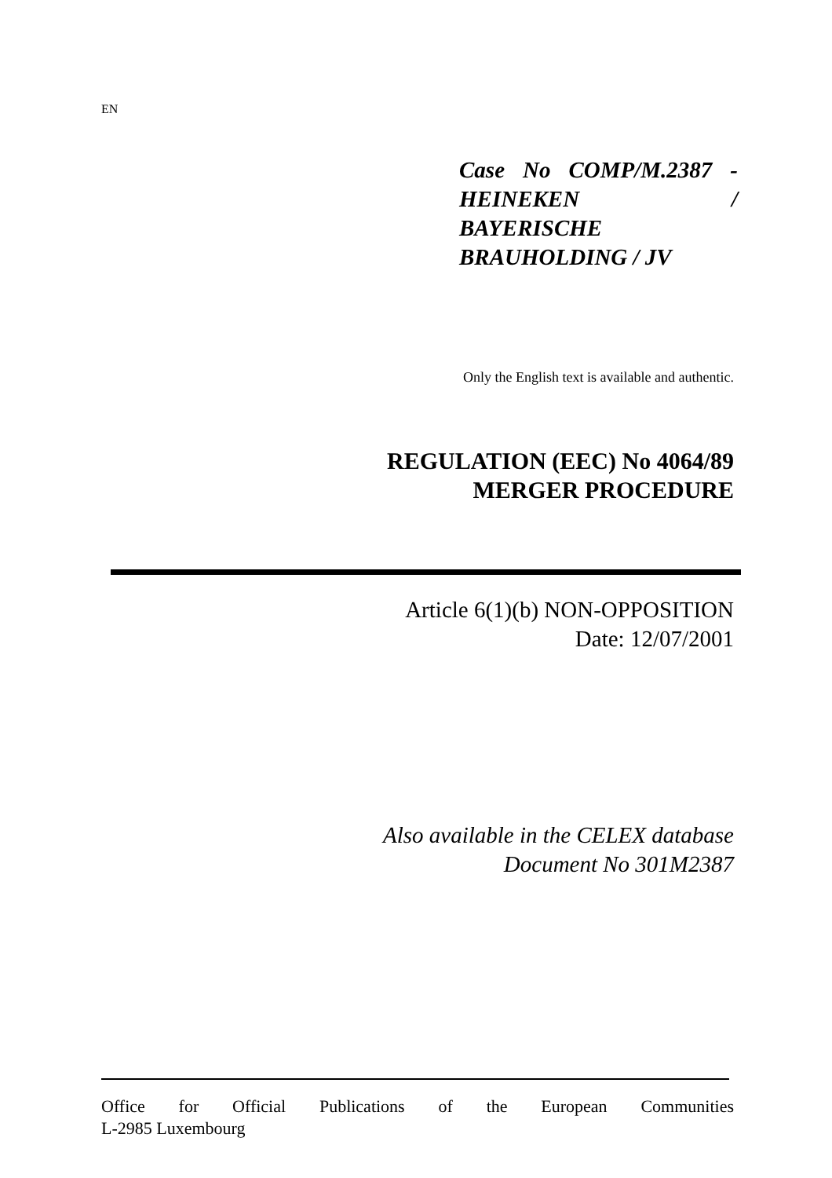EN
Case No COMP/M.2387 - HEINEKEN / BAYERISCHE BRAUHOLDING / JV
Only the English text is available and authentic.
REGULATION (EEC) No 4064/89
MERGER PROCEDURE
Article 6(1)(b) NON-OPPOSITION
Date: 12/07/2001
Also available in the CELEX database
Document No 301M2387
Office for Official Publications of the European Communities
L-2985 Luxembourg